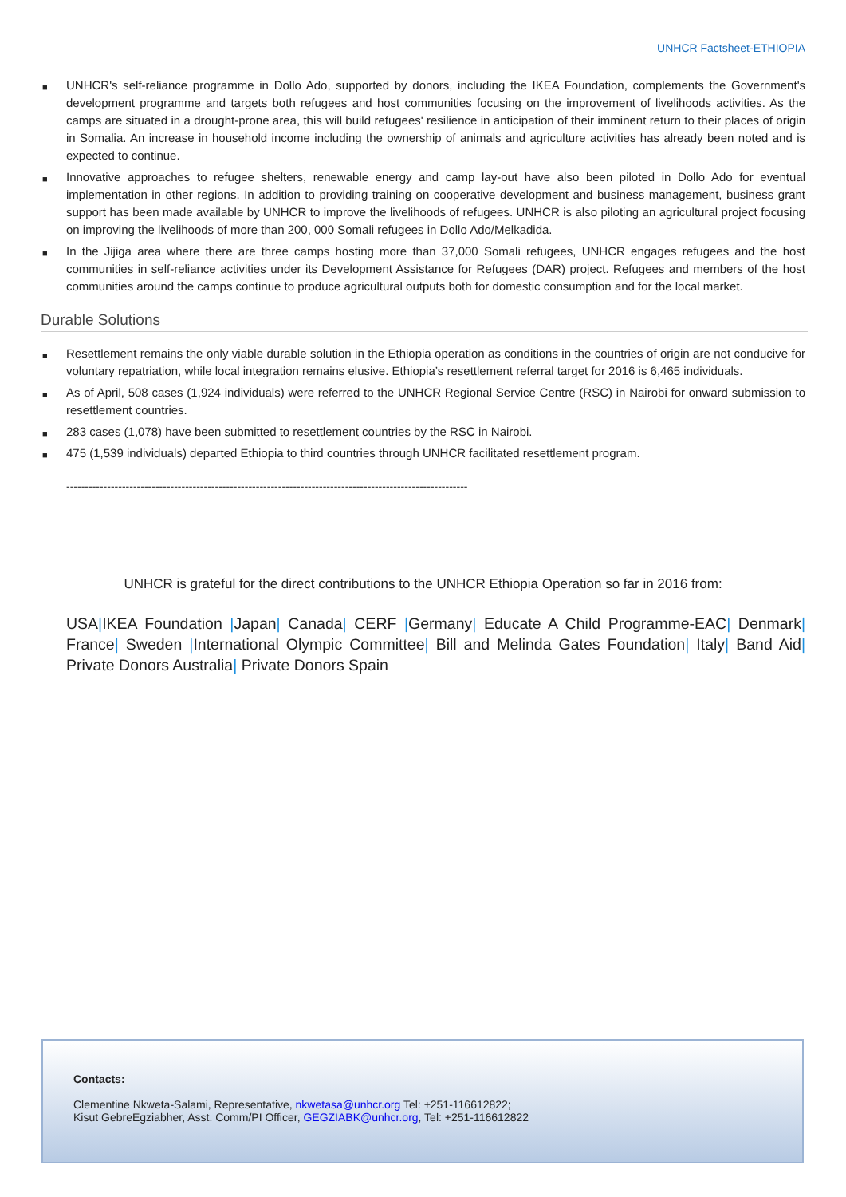UNHCR Factsheet-ETHIOPIA
■ UNHCR's self-reliance programme in Dollo Ado, supported by donors, including the IKEA Foundation, complements the Government's development programme and targets both refugees and host communities focusing on the improvement of livelihoods activities. As the camps are situated in a drought-prone area, this will build refugees' resilience in anticipation of their imminent return to their places of origin in Somalia. An increase in household income including the ownership of animals and agriculture activities has already been noted and is expected to continue.
■ Innovative approaches to refugee shelters, renewable energy and camp lay-out have also been piloted in Dollo Ado for eventual implementation in other regions. In addition to providing training on cooperative development and business management, business grant support has been made available by UNHCR to improve the livelihoods of refugees. UNHCR is also piloting an agricultural project focusing on improving the livelihoods of more than 200, 000 Somali refugees in Dollo Ado/Melkadida.
■ In the Jijiga area where there are three camps hosting more than 37,000 Somali refugees, UNHCR engages refugees and the host communities in self-reliance activities under its Development Assistance for Refugees (DAR) project. Refugees and members of the host communities around the camps continue to produce agricultural outputs both for domestic consumption and for the local market.
Durable Solutions
■ Resettlement remains the only viable durable solution in the Ethiopia operation as conditions in the countries of origin are not conducive for voluntary repatriation, while local integration remains elusive. Ethiopia’s resettlement referral target for 2016 is 6,465 individuals.
■ As of April, 508 cases (1,924 individuals) were referred to the UNHCR Regional Service Centre (RSC) in Nairobi for onward submission to resettlement countries.
■ 283 cases (1,078) have been submitted to resettlement countries by the RSC in Nairobi.
■ 475 (1,539 individuals) departed Ethiopia to third countries through UNHCR facilitated resettlement program.
------------------------------------------------------------------------------------------------------------
UNHCR is grateful for the direct contributions to the UNHCR Ethiopia Operation so far in 2016 from:
USA|IKEA Foundation |Japan| Canada| CERF |Germany| Educate A Child Programme-EAC| Denmark| France| Sweden |International Olympic Committee| Bill and Melinda Gates Foundation| Italy| Band Aid| Private Donors Australia| Private Donors Spain
Contacts:
Clementine Nkweta-Salami, Representative, nkwetasa@unhcr.org Tel: +251-116612822;
Kisut GebreEgziabher, Asst. Comm/PI Officer, GEGZIABK@unhcr.org, Tel: +251-116612822